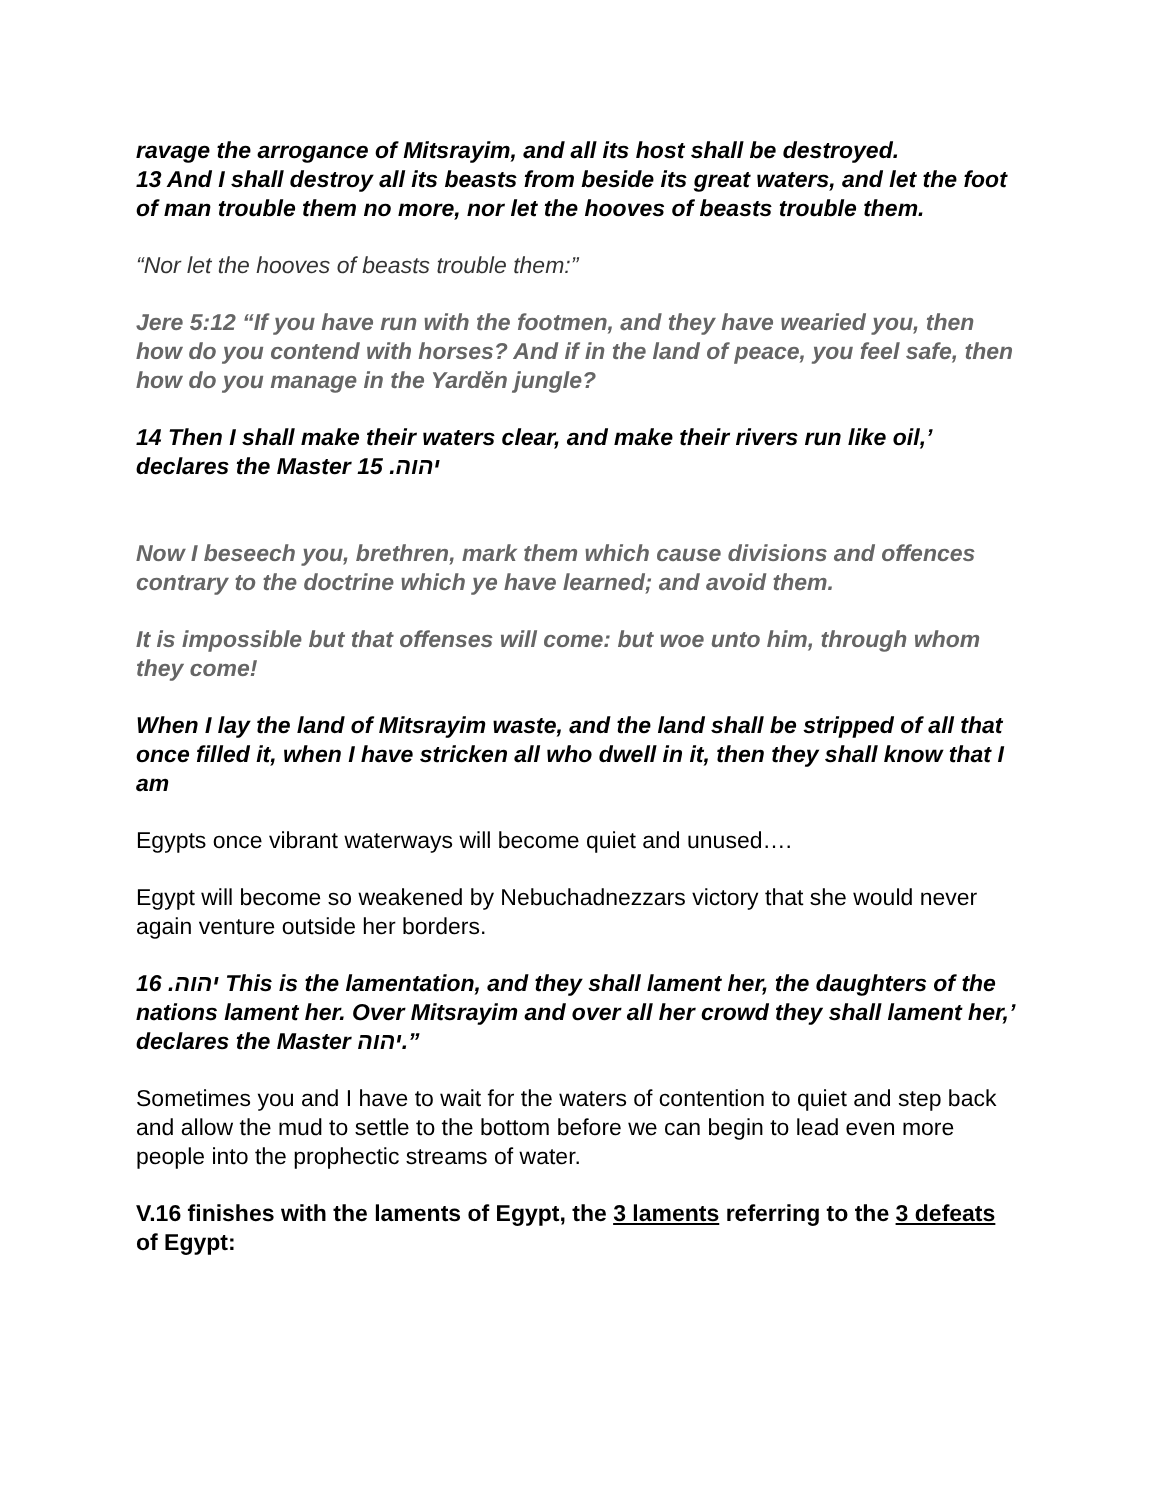ravage the arrogance of Mitsrayim, and all its host shall be destroyed.
13 And I shall destroy all its beasts from beside its great waters, and let the foot of man trouble them no more, nor let the hooves of beasts trouble them.
“Nor let the hooves of beasts trouble them:”
Jere 5:12 “If you have run with the footmen, and they have wearied you, then how do you contend with horses? And if in the land of peace, you feel safe, then how do you manage in the Yardĕn jungle?
14 Then I shall make their waters clear, and make their rivers run like oil,’ declares the Master 15 .יהוה
Now I beseech you, brethren, mark them which cause divisions and offences contrary to the doctrine which ye have learned; and avoid them.
It is impossible but that offenses will come: but woe unto him, through whom they come!
When I lay the land of Mitsrayim waste, and the land shall be stripped of all that once filled it, when I have stricken all who dwell in it, then they shall know that I am
Egypts once vibrant waterways will become quiet and unused….
Egypt will become so weakened by Nebuchadnezzars victory that she would never again venture outside her borders.
16 .יהוה This is the lamentation, and they shall lament her, the daughters of the nations lament her. Over Mitsrayim and over all her crowd they shall lament her,’ declares the Master יהוה.”
Sometimes you and I have to wait for the waters of contention to quiet and step back and allow the mud to settle to the bottom before we can begin to lead even more people into the prophectic streams of water.
V.16 finishes with the laments of Egypt, the 3 laments referring to the 3 defeats of Egypt: